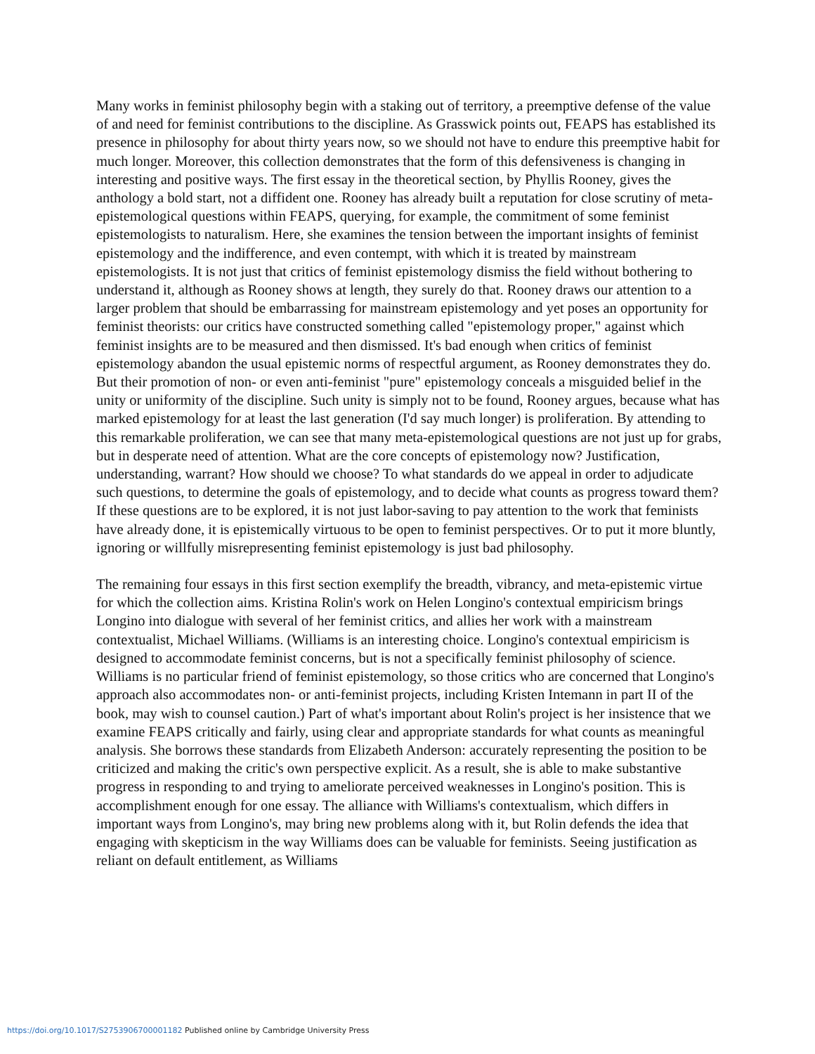Many works in feminist philosophy begin with a staking out of territory, a preemptive defense of the value of and need for feminist contributions to the discipline. As Grasswick points out, FEAPS has established its presence in philosophy for about thirty years now, so we should not have to endure this preemptive habit for much longer. Moreover, this collection demonstrates that the form of this defensiveness is changing in interesting and positive ways. The first essay in the theoretical section, by Phyllis Rooney, gives the anthology a bold start, not a diffident one. Rooney has already built a reputation for close scrutiny of meta-epistemological questions within FEAPS, querying, for example, the commitment of some feminist epistemologists to naturalism. Here, she examines the tension between the important insights of feminist epistemology and the indifference, and even contempt, with which it is treated by mainstream epistemologists. It is not just that critics of feminist epistemology dismiss the field without bothering to understand it, although as Rooney shows at length, they surely do that. Rooney draws our attention to a larger problem that should be embarrassing for mainstream epistemology and yet poses an opportunity for feminist theorists: our critics have constructed something called "epistemology proper," against which feminist insights are to be measured and then dismissed. It's bad enough when critics of feminist epistemology abandon the usual epistemic norms of respectful argument, as Rooney demonstrates they do. But their promotion of non- or even anti-feminist "pure" epistemology conceals a misguided belief in the unity or uniformity of the discipline. Such unity is simply not to be found, Rooney argues, because what has marked epistemology for at least the last generation (I'd say much longer) is proliferation. By attending to this remarkable proliferation, we can see that many meta-epistemological questions are not just up for grabs, but in desperate need of attention. What are the core concepts of epistemology now? Justification, understanding, warrant? How should we choose? To what standards do we appeal in order to adjudicate such questions, to determine the goals of epistemology, and to decide what counts as progress toward them? If these questions are to be explored, it is not just labor-saving to pay attention to the work that feminists have already done, it is epistemically virtuous to be open to feminist perspectives. Or to put it more bluntly, ignoring or willfully misrepresenting feminist epistemology is just bad philosophy.
The remaining four essays in this first section exemplify the breadth, vibrancy, and meta-epistemic virtue for which the collection aims. Kristina Rolin's work on Helen Longino's contextual empiricism brings Longino into dialogue with several of her feminist critics, and allies her work with a mainstream contextualist, Michael Williams. (Williams is an interesting choice. Longino's contextual empiricism is designed to accommodate feminist concerns, but is not a specifically feminist philosophy of science. Williams is no particular friend of feminist epistemology, so those critics who are concerned that Longino's approach also accommodates non- or anti-feminist projects, including Kristen Intemann in part II of the book, may wish to counsel caution.) Part of what's important about Rolin's project is her insistence that we examine FEAPS critically and fairly, using clear and appropriate standards for what counts as meaningful analysis. She borrows these standards from Elizabeth Anderson: accurately representing the position to be criticized and making the critic's own perspective explicit. As a result, she is able to make substantive progress in responding to and trying to ameliorate perceived weaknesses in Longino's position. This is accomplishment enough for one essay. The alliance with Williams's contextualism, which differs in important ways from Longino's, may bring new problems along with it, but Rolin defends the idea that engaging with skepticism in the way Williams does can be valuable for feminists. Seeing justification as reliant on default entitlement, as Williams
https://doi.org/10.1017/S2753906700001182 Published online by Cambridge University Press